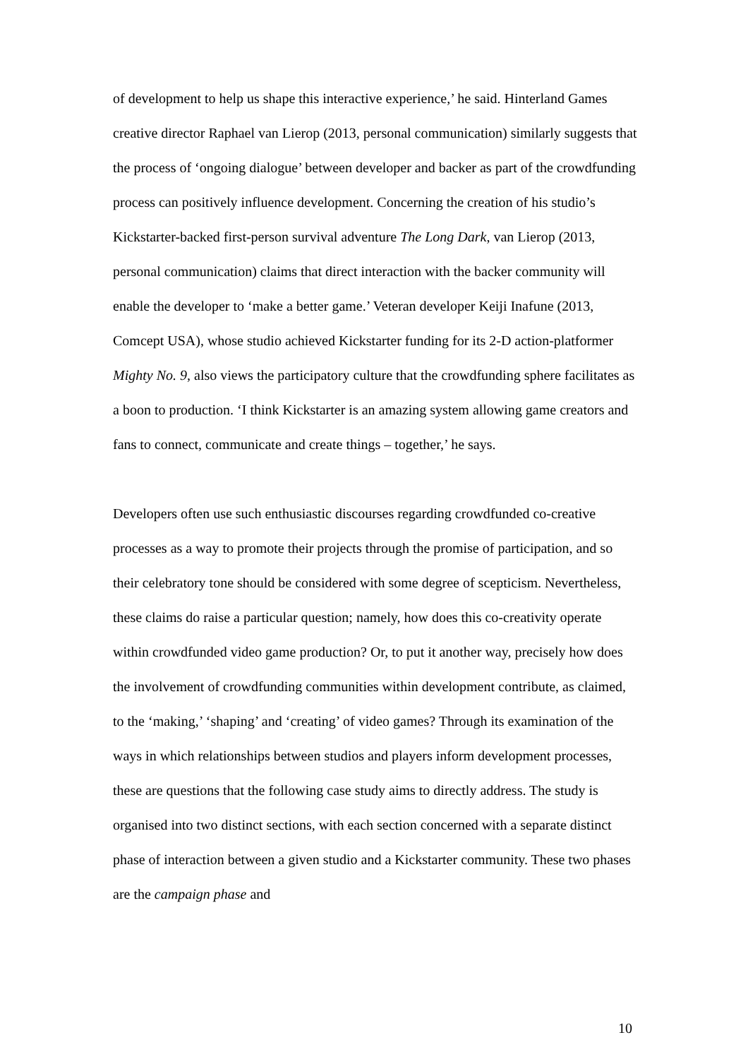of development to help us shape this interactive experience,’ he said. Hinterland Games creative director Raphael van Lierop (2013, personal communication) similarly suggests that the process of ‘ongoing dialogue’ between developer and backer as part of the crowdfunding process can positively influence development. Concerning the creation of his studio’s Kickstarter-backed first-person survival adventure The Long Dark, van Lierop (2013, personal communication) claims that direct interaction with the backer community will enable the developer to ‘make a better game.’ Veteran developer Keiji Inafune (2013, Comcept USA), whose studio achieved Kickstarter funding for its 2-D action-platformer Mighty No. 9, also views the participatory culture that the crowdfunding sphere facilitates as a boon to production. ‘I think Kickstarter is an amazing system allowing game creators and fans to connect, communicate and create things – together,’ he says.
Developers often use such enthusiastic discourses regarding crowdfunded co-creative processes as a way to promote their projects through the promise of participation, and so their celebratory tone should be considered with some degree of scepticism. Nevertheless, these claims do raise a particular question; namely, how does this co-creativity operate within crowdfunded video game production? Or, to put it another way, precisely how does the involvement of crowdfunding communities within development contribute, as claimed, to the ‘making,’ ‘shaping’ and ‘creating’ of video games? Through its examination of the ways in which relationships between studios and players inform development processes, these are questions that the following case study aims to directly address. The study is organised into two distinct sections, with each section concerned with a separate distinct phase of interaction between a given studio and a Kickstarter community. These two phases are the campaign phase and
10